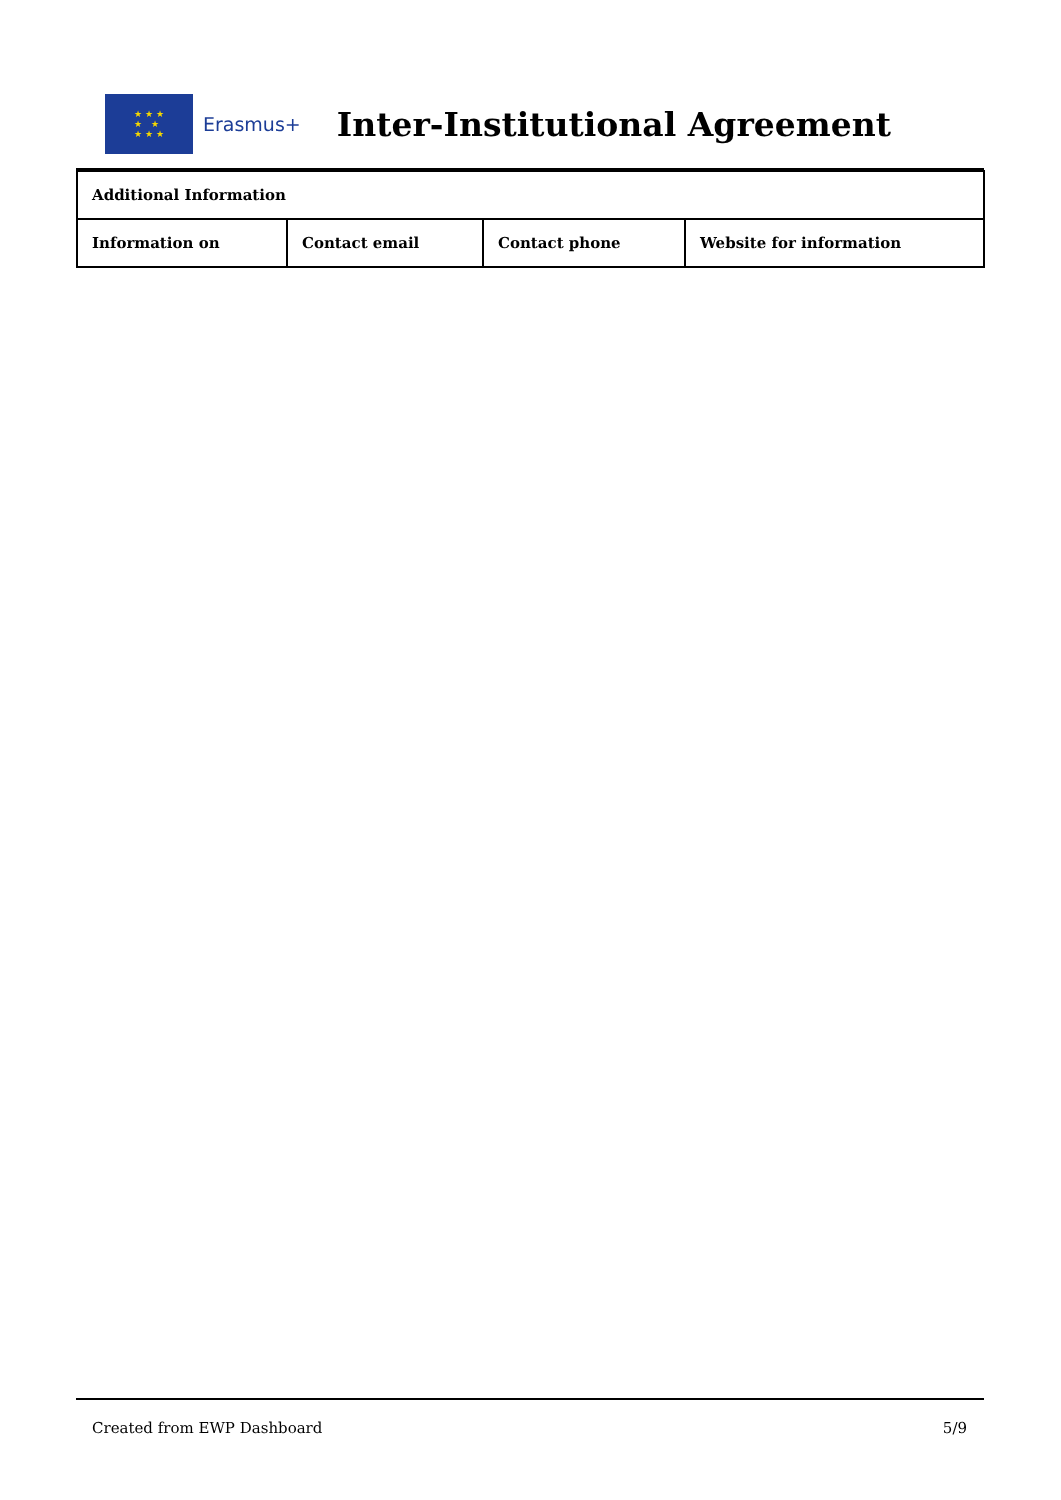★ ★ ★
★ ★
★ ★ ★
Erasmus+
Inter-Institutional Agreement
| Additional Information | | | |
| --- | --- | --- | --- |
| Information on | Contact email | Contact phone | Website for information |
Created from EWP Dashboard 5/9